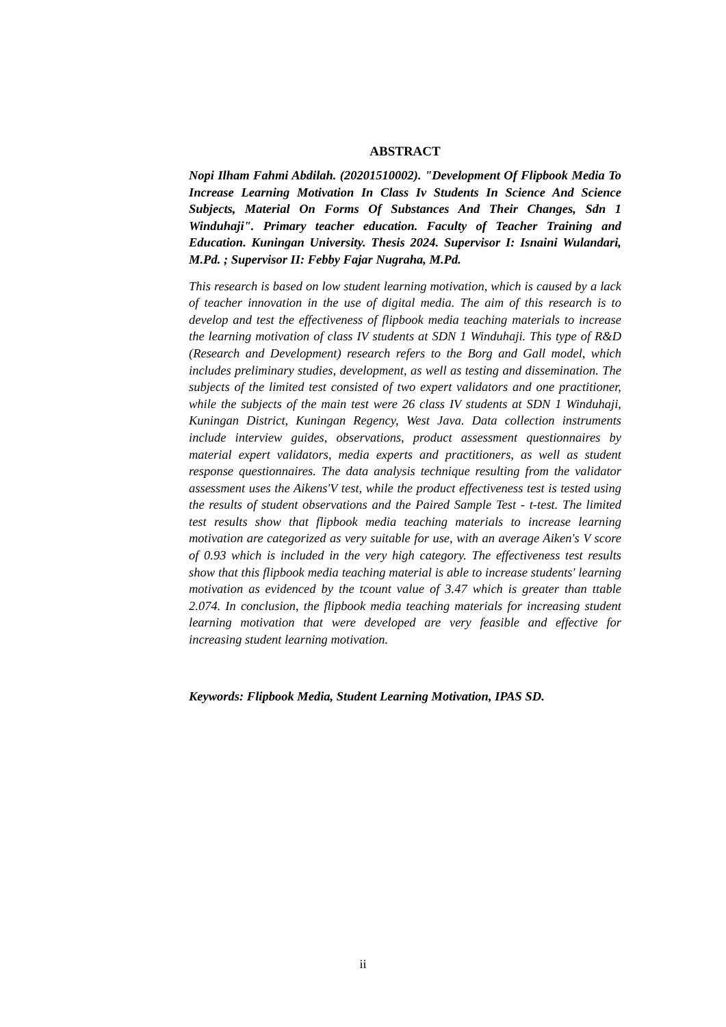ABSTRACT
Nopi Ilham Fahmi Abdilah. (20201510002). "Development Of Flipbook Media To Increase Learning Motivation In Class Iv Students In Science And Science Subjects, Material On Forms Of Substances And Their Changes, Sdn 1 Winduhaji". Primary teacher education. Faculty of Teacher Training and Education. Kuningan University. Thesis 2024. Supervisor I: Isnaini Wulandari, M.Pd. ; Supervisor II: Febby Fajar Nugraha, M.Pd.
This research is based on low student learning motivation, which is caused by a lack of teacher innovation in the use of digital media. The aim of this research is to develop and test the effectiveness of flipbook media teaching materials to increase the learning motivation of class IV students at SDN 1 Winduhaji. This type of R&D (Research and Development) research refers to the Borg and Gall model, which includes preliminary studies, development, as well as testing and dissemination. The subjects of the limited test consisted of two expert validators and one practitioner, while the subjects of the main test were 26 class IV students at SDN 1 Winduhaji, Kuningan District, Kuningan Regency, West Java. Data collection instruments include interview guides, observations, product assessment questionnaires by material expert validators, media experts and practitioners, as well as student response questionnaires. The data analysis technique resulting from the validator assessment uses the Aikens'V test, while the product effectiveness test is tested using the results of student observations and the Paired Sample Test - t-test. The limited test results show that flipbook media teaching materials to increase learning motivation are categorized as very suitable for use, with an average Aiken's V score of 0.93 which is included in the very high category. The effectiveness test results show that this flipbook media teaching material is able to increase students' learning motivation as evidenced by the tcount value of 3.47 which is greater than ttable 2.074. In conclusion, the flipbook media teaching materials for increasing student learning motivation that were developed are very feasible and effective for increasing student learning motivation.
Keywords: Flipbook Media, Student Learning Motivation, IPAS SD.
ii